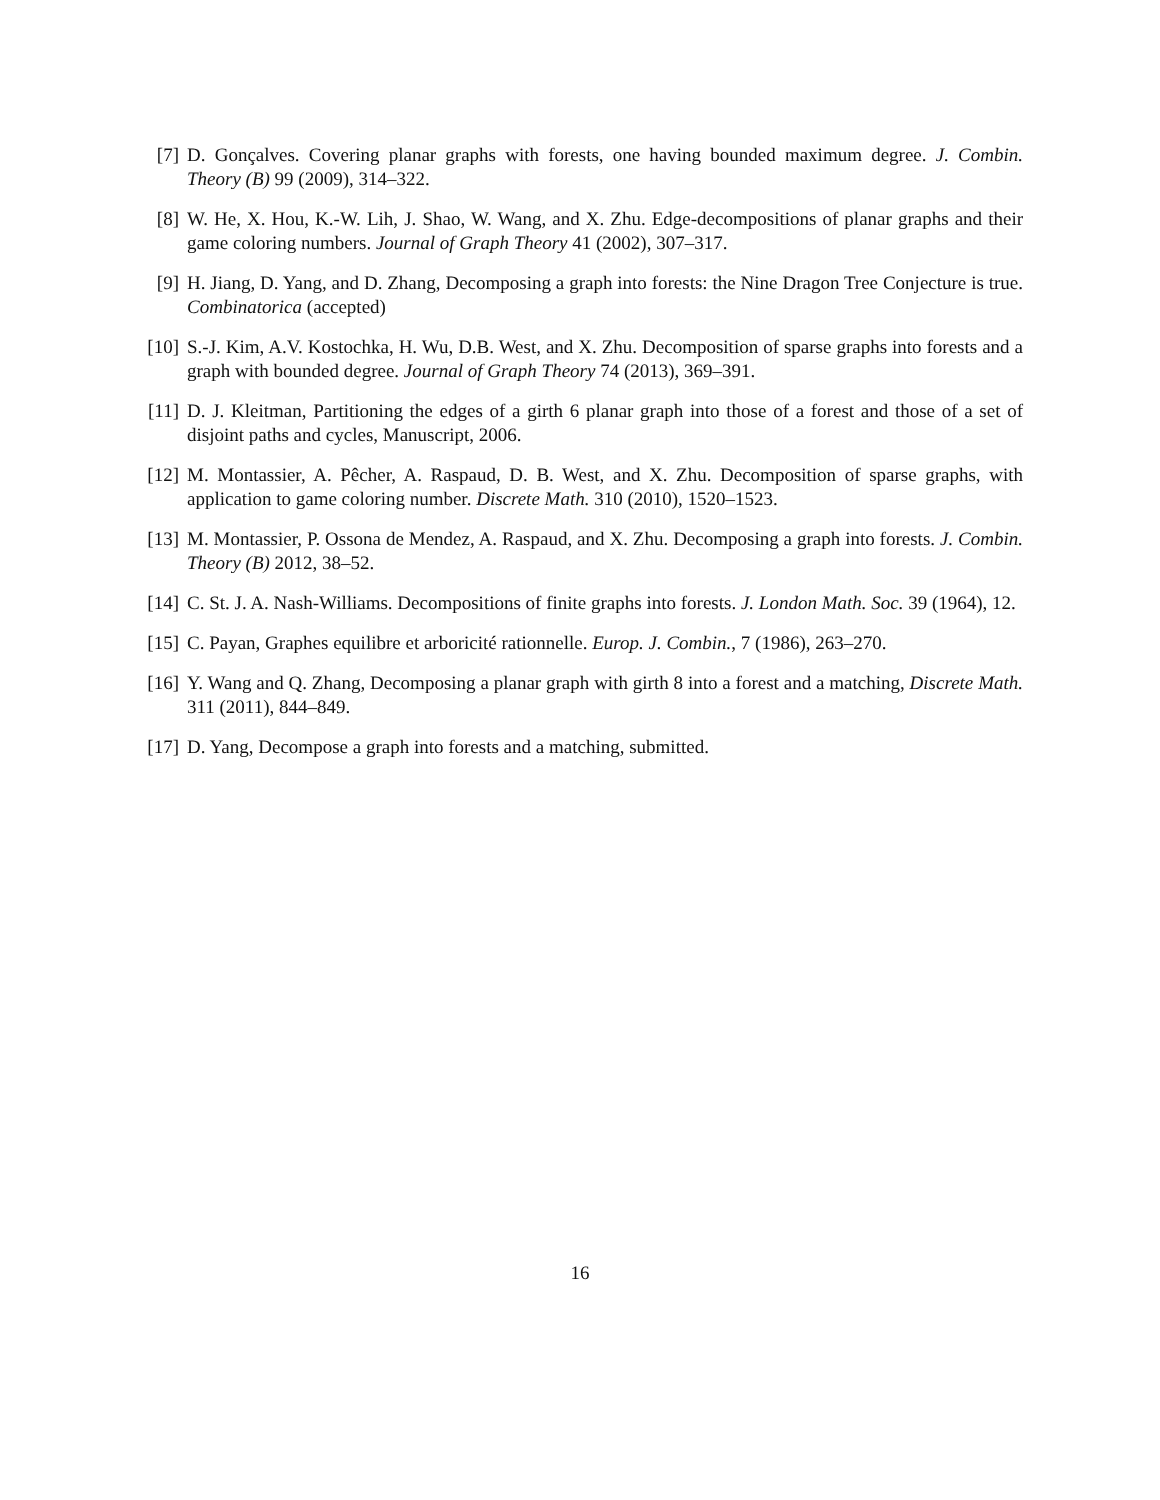[7] D. Gonçalves. Covering planar graphs with forests, one having bounded maximum degree. J. Combin. Theory (B) 99 (2009), 314–322.
[8] W. He, X. Hou, K.-W. Lih, J. Shao, W. Wang, and X. Zhu. Edge-decompositions of planar graphs and their game coloring numbers. Journal of Graph Theory 41 (2002), 307–317.
[9] H. Jiang, D. Yang, and D. Zhang, Decomposing a graph into forests: the Nine Dragon Tree Conjecture is true. Combinatorica (accepted)
[10]
S.-J. Kim, A.V. Kostochka, H. Wu, D.B. West, and X. Zhu. Decomposition of sparse graphs into forests and a graph with bounded degree. Journal of Graph Theory 74 (2013), 369–391.
[11]
D. J. Kleitman, Partitioning the edges of a girth 6 planar graph into those of a forest and those of a set of disjoint paths and cycles, Manuscript, 2006.
[12]
M. Montassier, A. Pêcher, A. Raspaud, D. B. West, and X. Zhu. Decomposition of sparse graphs, with application to game coloring number. Discrete Math. 310 (2010), 1520–1523.
[13]
M. Montassier, P. Ossona de Mendez, A. Raspaud, and X. Zhu. Decomposing a graph into forests. J. Combin. Theory (B) 2012, 38–52.
[14]
C. St. J. A. Nash-Williams. Decompositions of finite graphs into forests. J. London Math. Soc. 39 (1964), 12.
[15]
C. Payan, Graphes equilibre et arboricité rationnelle. Europ. J. Combin., 7 (1986), 263–270.
[16]
Y. Wang and Q. Zhang, Decomposing a planar graph with girth 8 into a forest and a matching, Discrete Math. 311 (2011), 844–849.
[17]
D. Yang, Decompose a graph into forests and a matching, submitted.
16